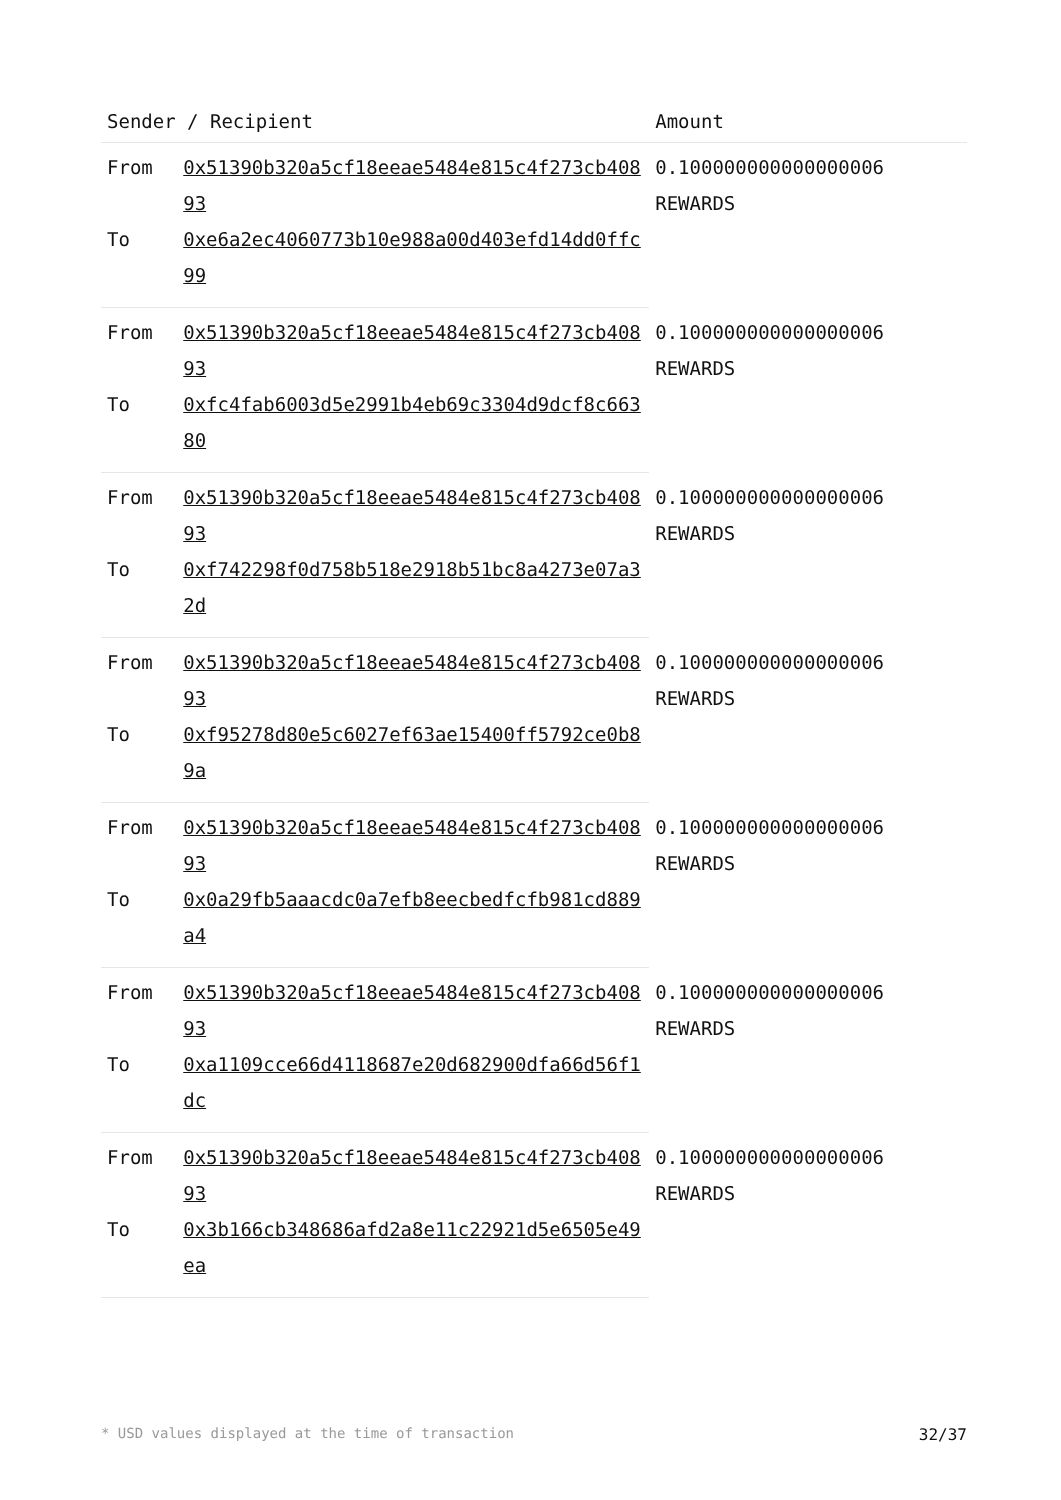| Sender / Recipient | | Amount |
| --- | --- | --- |
| From | 0x51390b320a5cf18eeae5484e815c4f273cb40893 | 0.100000000000000006 REWARDS |
| To | 0xe6a2ec4060773b10e988a00d403efd14dd0ffc99 | |
| From | 0x51390b320a5cf18eeae5484e815c4f273cb40893 | 0.100000000000000006 REWARDS |
| To | 0xfc4fab6003d5e2991b4eb69c3304d9dcf8c66380 | |
| From | 0x51390b320a5cf18eeae5484e815c4f273cb40893 | 0.100000000000000006 REWARDS |
| To | 0xf742298f0d758b518e2918b51bc8a4273e07a32d | |
| From | 0x51390b320a5cf18eeae5484e815c4f273cb40893 | 0.100000000000000006 REWARDS |
| To | 0xf95278d80e5c6027ef63ae15400ff5792ce0b89a | |
| From | 0x51390b320a5cf18eeae5484e815c4f273cb40893 | 0.100000000000000006 REWARDS |
| To | 0x0a29fb5aaacdc0a7efb8eecbedfcfb981cd889a4 | |
| From | 0x51390b320a5cf18eeae5484e815c4f273cb40893 | 0.100000000000000006 REWARDS |
| To | 0xa1109cce66d4118687e20d682900dfa66d56f1dc | |
| From | 0x51390b320a5cf18eeae5484e815c4f273cb40893 | 0.100000000000000006 REWARDS |
| To | 0x3b166cb348686afd2a8e11c22921d5e6505e49ea | |
* USD values displayed at the time of transaction 32/37